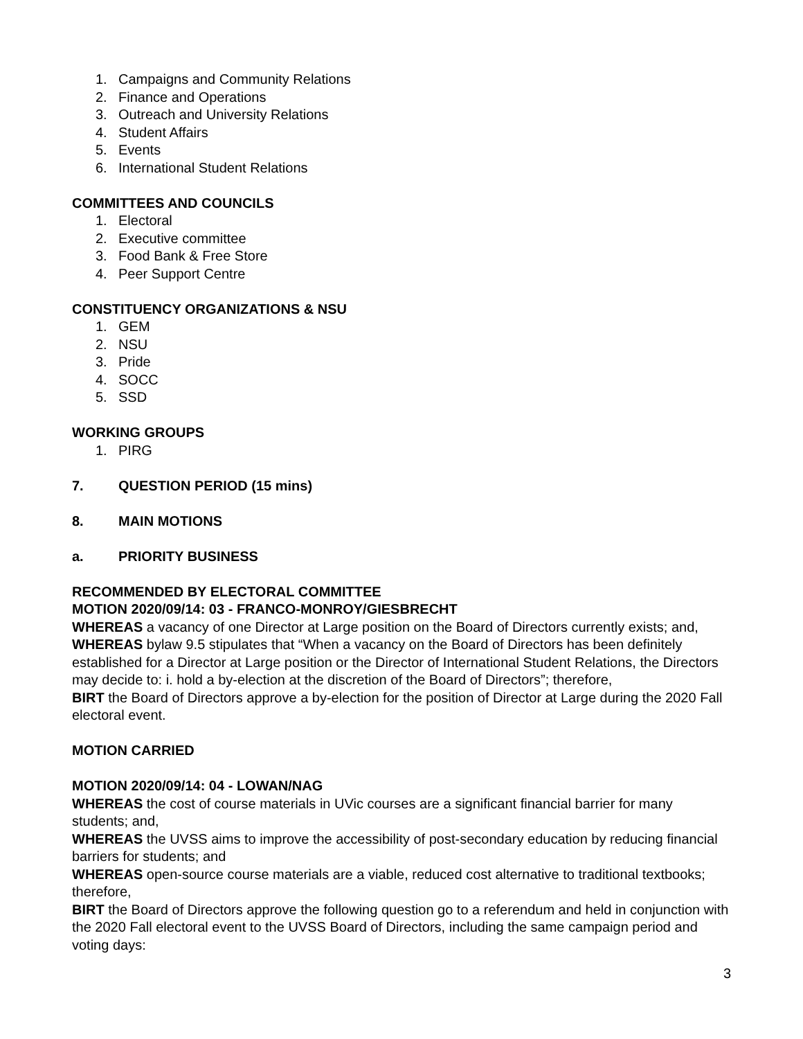1. Campaigns and Community Relations
2. Finance and Operations
3. Outreach and University Relations
4. Student Affairs
5. Events
6. International Student Relations
COMMITTEES AND COUNCILS
1. Electoral
2. Executive committee
3. Food Bank & Free Store
4. Peer Support Centre
CONSTITUENCY ORGANIZATIONS & NSU
1. GEM
2. NSU
3. Pride
4. SOCC
5. SSD
WORKING GROUPS
1. PIRG
7. QUESTION PERIOD (15 mins)
8. MAIN MOTIONS
a. PRIORITY BUSINESS
RECOMMENDED BY ELECTORAL COMMITTEE
MOTION 2020/09/14: 03 - FRANCO-MONROY/GIESBRECHT
WHEREAS a vacancy of one Director at Large position on the Board of Directors currently exists; and,
WHEREAS bylaw 9.5 stipulates that “When a vacancy on the Board of Directors has been definitely established for a Director at Large position or the Director of International Student Relations, the Directors may decide to: i. hold a by-election at the discretion of the Board of Directors”; therefore,
BIRT the Board of Directors approve a by-election for the position of Director at Large during the 2020 Fall electoral event.
MOTION CARRIED
MOTION 2020/09/14: 04 - LOWAN/NAG
WHEREAS the cost of course materials in UVic courses are a significant financial barrier for many students; and,
WHEREAS the UVSS aims to improve the accessibility of post-secondary education by reducing financial barriers for students; and
WHEREAS open-source course materials are a viable, reduced cost alternative to traditional textbooks; therefore,
BIRT the Board of Directors approve the following question go to a referendum and held in conjunction with the 2020 Fall electoral event to the UVSS Board of Directors, including the same campaign period and voting days:
3